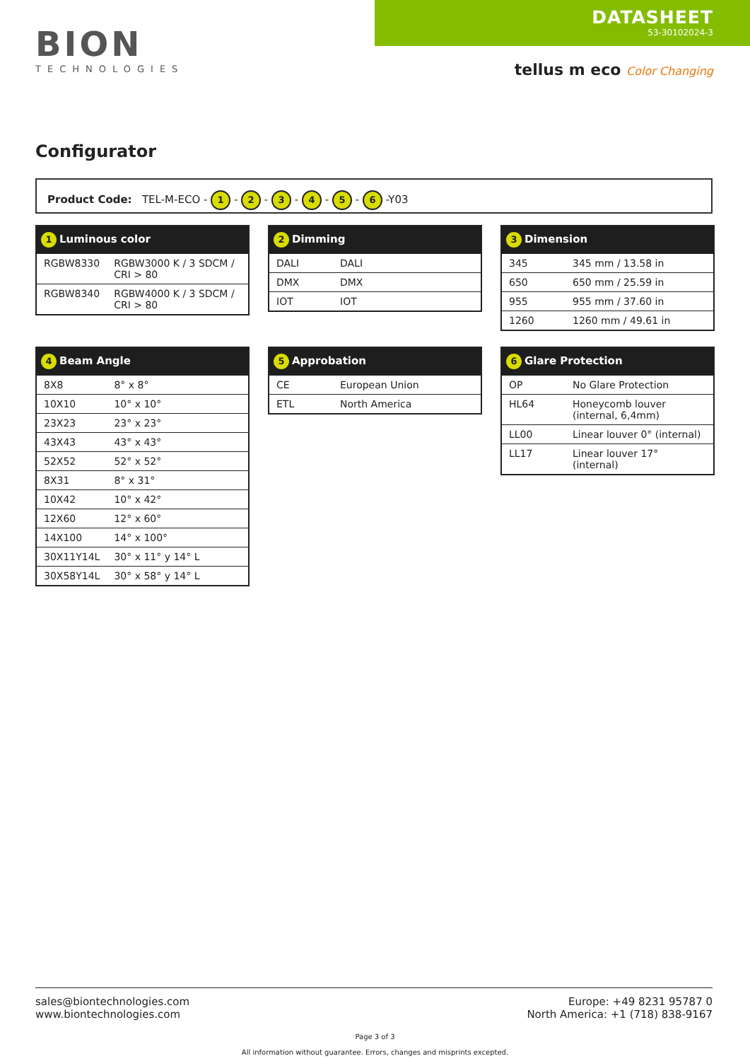BION
TECHNOLOGIES
DATASHEET
53-30102024-3
tellus m eco Color Changing
Configurator
Product Code: TEL-M-ECO - 1 - 2 - 3 - 4 - 5 - 6 -Y03
| 1 Luminous color | |
| --- | --- |
| RGBW8330 | RGBW3000 K / 3 SDCM / CRI > 80 |
| RGBW8340 | RGBW4000 K / 3 SDCM / CRI > 80 |
| 2 Dimming | |
| --- | --- |
| DALI | DALI |
| DMX | DMX |
| IOT | IOT |
| 3 Dimension | |
| --- | --- |
| 345 | 345 mm / 13.58 in |
| 650 | 650 mm / 25.59 in |
| 955 | 955 mm / 37.60 in |
| 1260 | 1260 mm / 49.61 in |
| 4 Beam Angle | |
| --- | --- |
| 8X8 | 8° x 8° |
| 10X10 | 10° x 10° |
| 23X23 | 23° x 23° |
| 43X43 | 43° x 43° |
| 52X52 | 52° x 52° |
| 8X31 | 8° x 31° |
| 10X42 | 10° x 42° |
| 12X60 | 12° x 60° |
| 14X100 | 14° x 100° |
| 30X11Y14L | 30° x 11° y 14° L |
| 30X58Y14L | 30° x 58° y 14° L |
| 5 Approbation | |
| --- | --- |
| CE | European Union |
| ETL | North America |
| 6 Glare Protection | |
| --- | --- |
| OP | No Glare Protection |
| HL64 | Honeycomb louver (internal, 6,4mm) |
| LL00 | Linear louver 0° (internal) |
| LL17 | Linear louver 17° (internal) |
sales@biontechnologies.com
www.biontechnologies.com
Europe: +49 8231 95787 0
North America: +1 (718) 838-9167
Page 3 of 3
All information without guarantee. Errors, changes and misprints excepted.